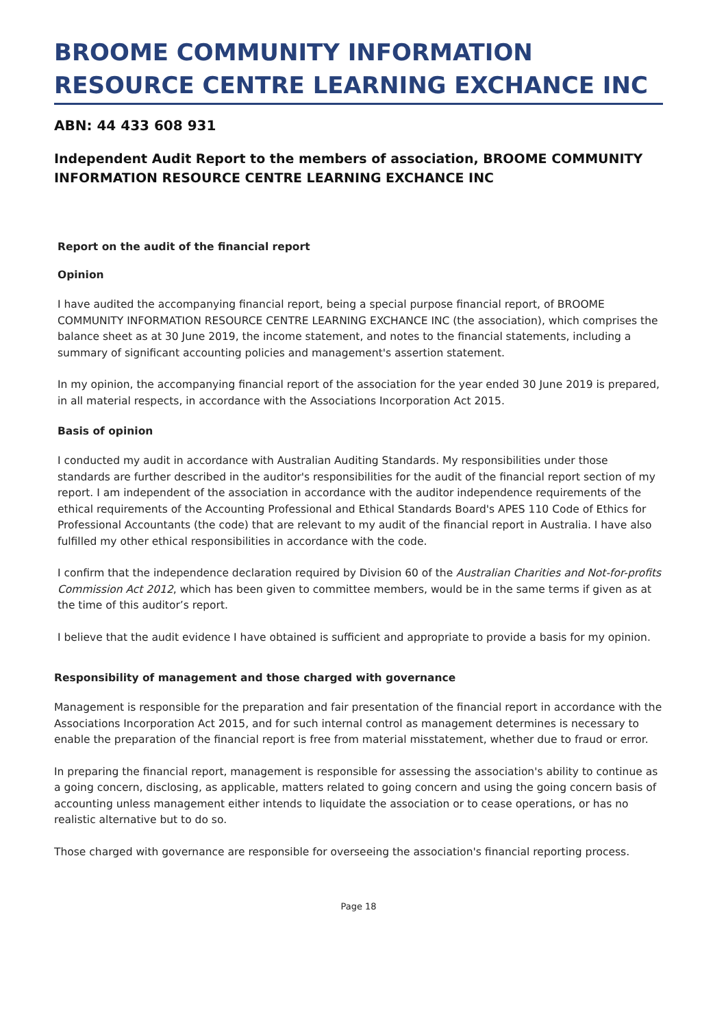BROOME COMMUNITY INFORMATION RESOURCE CENTRE LEARNING EXCHANCE INC
ABN: 44 433 608 931
Independent Audit Report to the members of association, BROOME COMMUNITY INFORMATION RESOURCE CENTRE LEARNING EXCHANCE INC
Report on the audit of the financial report
Opinion
I have audited the accompanying financial report, being a special purpose financial report, of BROOME COMMUNITY INFORMATION RESOURCE CENTRE LEARNING EXCHANCE INC (the association), which comprises the balance sheet as at 30 June 2019, the income statement, and notes to the financial statements, including a summary of significant accounting policies and management's assertion statement.
In my opinion, the accompanying financial report of the association for the year ended 30 June 2019 is prepared, in all material respects, in accordance with the Associations Incorporation Act 2015.
Basis of opinion
I conducted my audit in accordance with Australian Auditing Standards. My responsibilities under those standards are further described in the auditor's responsibilities for the audit of the financial report section of my report. I am independent of the association in accordance with the auditor independence requirements of the ethical requirements of the Accounting Professional and Ethical Standards Board's APES 110 Code of Ethics for Professional Accountants (the code) that are relevant to my audit of the financial report in Australia. I have also fulfilled my other ethical responsibilities in accordance with the code.
I confirm that the independence declaration required by Division 60 of the Australian Charities and Not-for-profits Commission Act 2012, which has been given to committee members, would be in the same terms if given as at the time of this auditor’s report.
I believe that the audit evidence I have obtained is sufficient and appropriate to provide a basis for my opinion.
Responsibility of management and those charged with governance
Management is responsible for the preparation and fair presentation of the financial report in accordance with the Associations Incorporation Act 2015, and for such internal control as management determines is necessary to enable the preparation of the financial report is free from material misstatement, whether due to fraud or error.
In preparing the financial report, management is responsible for assessing the association's ability to continue as a going concern, disclosing, as applicable, matters related to going concern and using the going concern basis of accounting unless management either intends to liquidate the association or to cease operations, or has no realistic alternative but to do so.
Those charged with governance are responsible for overseeing the association's financial reporting process.
Page 18